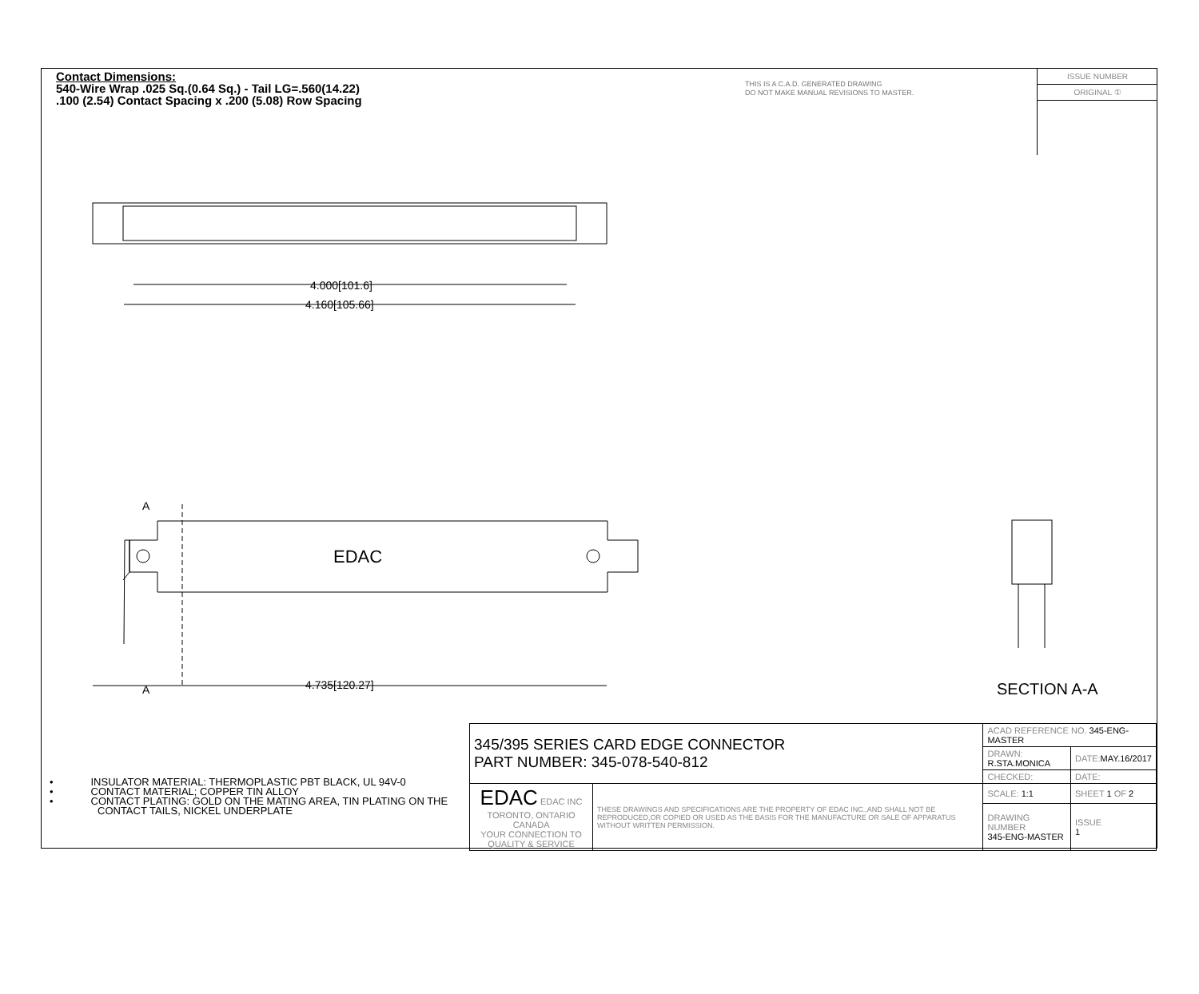Contact Dimensions:
540-Wire Wrap .025 Sq.(0.64 Sq.) - Tail LG=.560(14.22)
.100 (2.54) Contact Spacing x .200 (5.08) Row Spacing
THIS IS A C.A.D. GENERATED DRAWING
DO NOT MAKE MANUAL REVISIONS TO MASTER.
ISSUE NUMBER
ORIGINAL ①
4.000[101.6]
4.160[105.66]
4.735[120.27]
A
A
EDAC
SECTION A-A
• INSULATOR MATERIAL: THERMOPLASTIC PBT BLACK, UL 94V-0
• CONTACT MATERIAL; COPPER TIN ALLOY
• CONTACT PLATING: GOLD ON THE MATING AREA, TIN PLATING ON THE CONTACT TAILS, NICKEL UNDERPLATE
| 345/395 SERIES CARD EDGE CONNECTOR PART NUMBER: 345-078-540-812 | | ACAD REFERENCE NO. 345-ENG-MASTER | | |
| | | DRAWN: R.STA.MONICA | DATE: MAY.16/2017 | |
| | | CHECKED: | DATE: | |
| EDAC EDAC INC TORONTO, ONTARIO CANADA YOUR CONNECTION TO QUALITY & SERVICE | THESE DRAWINGS AND SPECIFICATIONS ARE THE PROPERTY OF EDAC INC.,AND SHALL NOT BE REPRODUCED,OR COPIED OR USED AS THE BASIS FOR THE MANUFACTURE OR SALE OF APPARATUS WITHOUT WRITTEN PERMISSION. | SCALE: 1:1 | SHEET 1 OF 2 | |
| | | DRAWING NUMBER 345-ENG-MASTER | | ISSUE 1 |